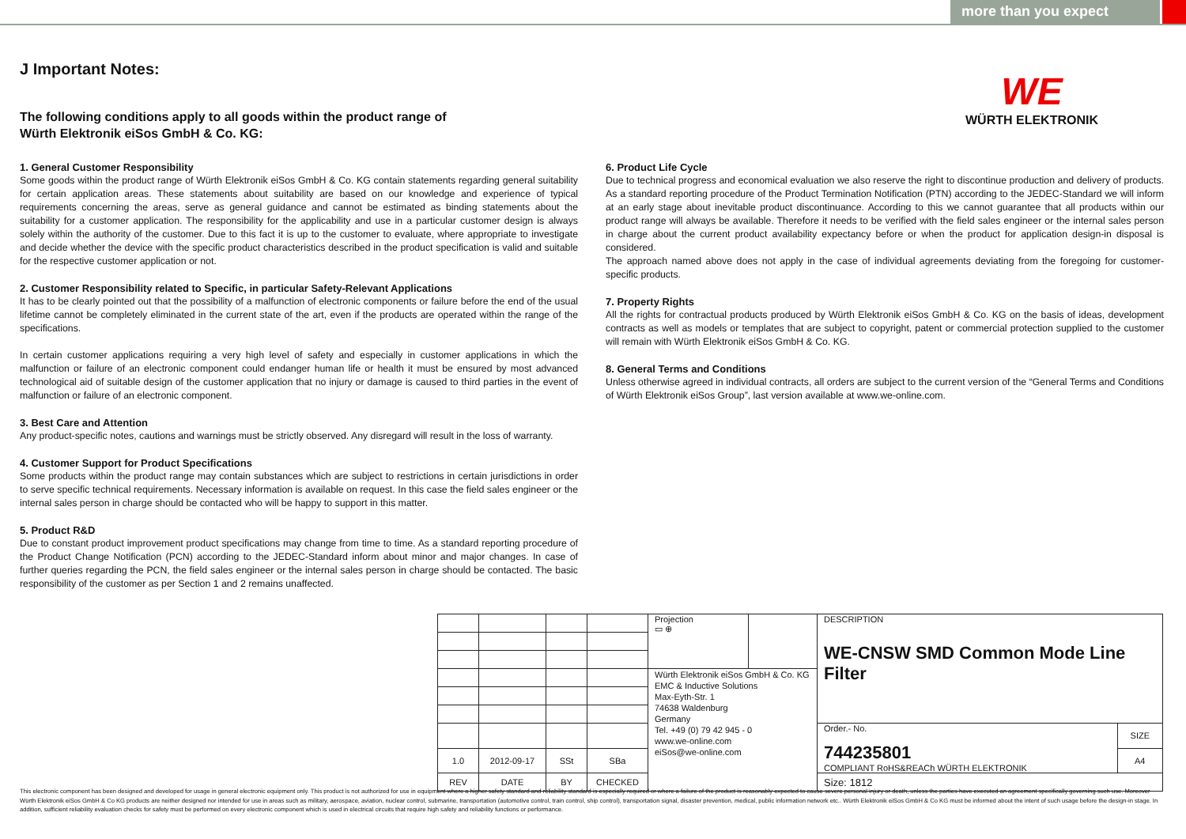more than you expect
WE
WÜRTH ELEKTRONIK
J Important Notes:
The following conditions apply to all goods within the product range of
Würth Elektronik eiSos GmbH & Co. KG:
1. General Customer Responsibility
Some goods within the product range of Würth Elektronik eiSos GmbH & Co. KG contain statements regarding general suitability for certain application areas. These statements about suitability are based on our knowledge and experience of typical requirements concerning the areas, serve as general guidance and cannot be estimated as binding statements about the suitability for a customer application. The responsibility for the applicability and use in a particular customer design is always solely within the authority of the customer. Due to this fact it is up to the customer to evaluate, where appropriate to investigate and decide whether the device with the specific product characteristics described in the product specification is valid and suitable for the respective customer application or not.
2. Customer Responsibility related to Specific, in particular Safety-Relevant Applications
It has to be clearly pointed out that the possibility of a malfunction of electronic components or failure before the end of the usual lifetime cannot be completely eliminated in the current state of the art, even if the products are operated within the range of the specifications.
In certain customer applications requiring a very high level of safety and especially in customer applications in which the malfunction or failure of an electronic component could endanger human life or health it must be ensured by most advanced technological aid of suitable design of the customer application that no injury or damage is caused to third parties in the event of malfunction or failure of an electronic component.
3. Best Care and Attention
Any product-specific notes, cautions and warnings must be strictly observed. Any disregard will result in the loss of warranty.
4. Customer Support for Product Specifications
Some products within the product range may contain substances which are subject to restrictions in certain jurisdictions in order to serve specific technical requirements. Necessary information is available on request. In this case the field sales engineer or the internal sales person in charge should be contacted who will be happy to support in this matter.
5. Product R&D
Due to constant product improvement product specifications may change from time to time. As a standard reporting procedure of the Product Change Notification (PCN) according to the JEDEC-Standard inform about minor and major changes. In case of further queries regarding the PCN, the field sales engineer or the internal sales person in charge should be contacted. The basic responsibility of the customer as per Section 1 and 2 remains unaffected.
6. Product Life Cycle
Due to technical progress and economical evaluation we also reserve the right to discontinue production and delivery of products. As a standard reporting procedure of the Product Termination Notification (PTN) according to the JEDEC-Standard we will inform at an early stage about inevitable product discontinuance. According to this we cannot guarantee that all products within our product range will always be available. Therefore it needs to be verified with the field sales engineer or the internal sales person in charge about the current product availability expectancy before or when the product for application design-in disposal is considered.
The approach named above does not apply in the case of individual agreements deviating from the foregoing for customer-specific products.
7. Property Rights
All the rights for contractual products produced by Würth Elektronik eiSos GmbH & Co. KG on the basis of ideas, development contracts as well as models or templates that are subject to copyright, patent or commercial protection supplied to the customer will remain with Würth Elektronik eiSos GmbH & Co. KG.
8. General Terms and Conditions
Unless otherwise agreed in individual contracts, all orders are subject to the current version of the “General Terms and Conditions of Würth Elektronik eiSos Group”, last version available at www.we-online.com.
| | | | | Projection ▭ ⊕ | | DESCRIPTION WE-CNSW SMD Common Mode Line Filter | |
| | | | | Würth Elektronik eiSos GmbH & Co. KG EMC & Inductive Solutions Max-Eyth-Str. 1 74638 Waldenburg Germany Tel. +49 (0) 79 42 945 - 0 www.we-online.com eiSos@we-online.com | | | |
| | | | | | | Order.- No. 744235801 COMPLIANT RoHS&REACh WÜRTH ELEKTRONIK | SIZE |
| 1.0 | 2012-09-17 | SSt | SBa | | | | A4 |
| REV | DATE | BY | CHECKED | | | Size: 1812 | |
This electronic component has been designed and developed for usage in general electronic equipment only. This product is not authorized for use in equipment where a higher safety standard and reliability standard is especially required or where a failure of the product is reasonably expected to cause severe personal injury or death, unless the parties have executed an agreement specifically governing such use. Moreover Würth Elektronik eiSos GmbH & Co KG products are neither designed nor intended for use in areas such as military, aerospace, aviation, nuclear control, submarine, transportation (automotive control, train control, ship control), transportation signal, disaster prevention, medical, public information network etc.. Würth Elektronik eiSos GmbH & Co KG must be informed about the intent of such usage before the design-in stage. In addition, sufficient reliability evaluation checks for safety must be performed on every electronic component which is used in electrical circuits that require high safety and reliability functions or performance.